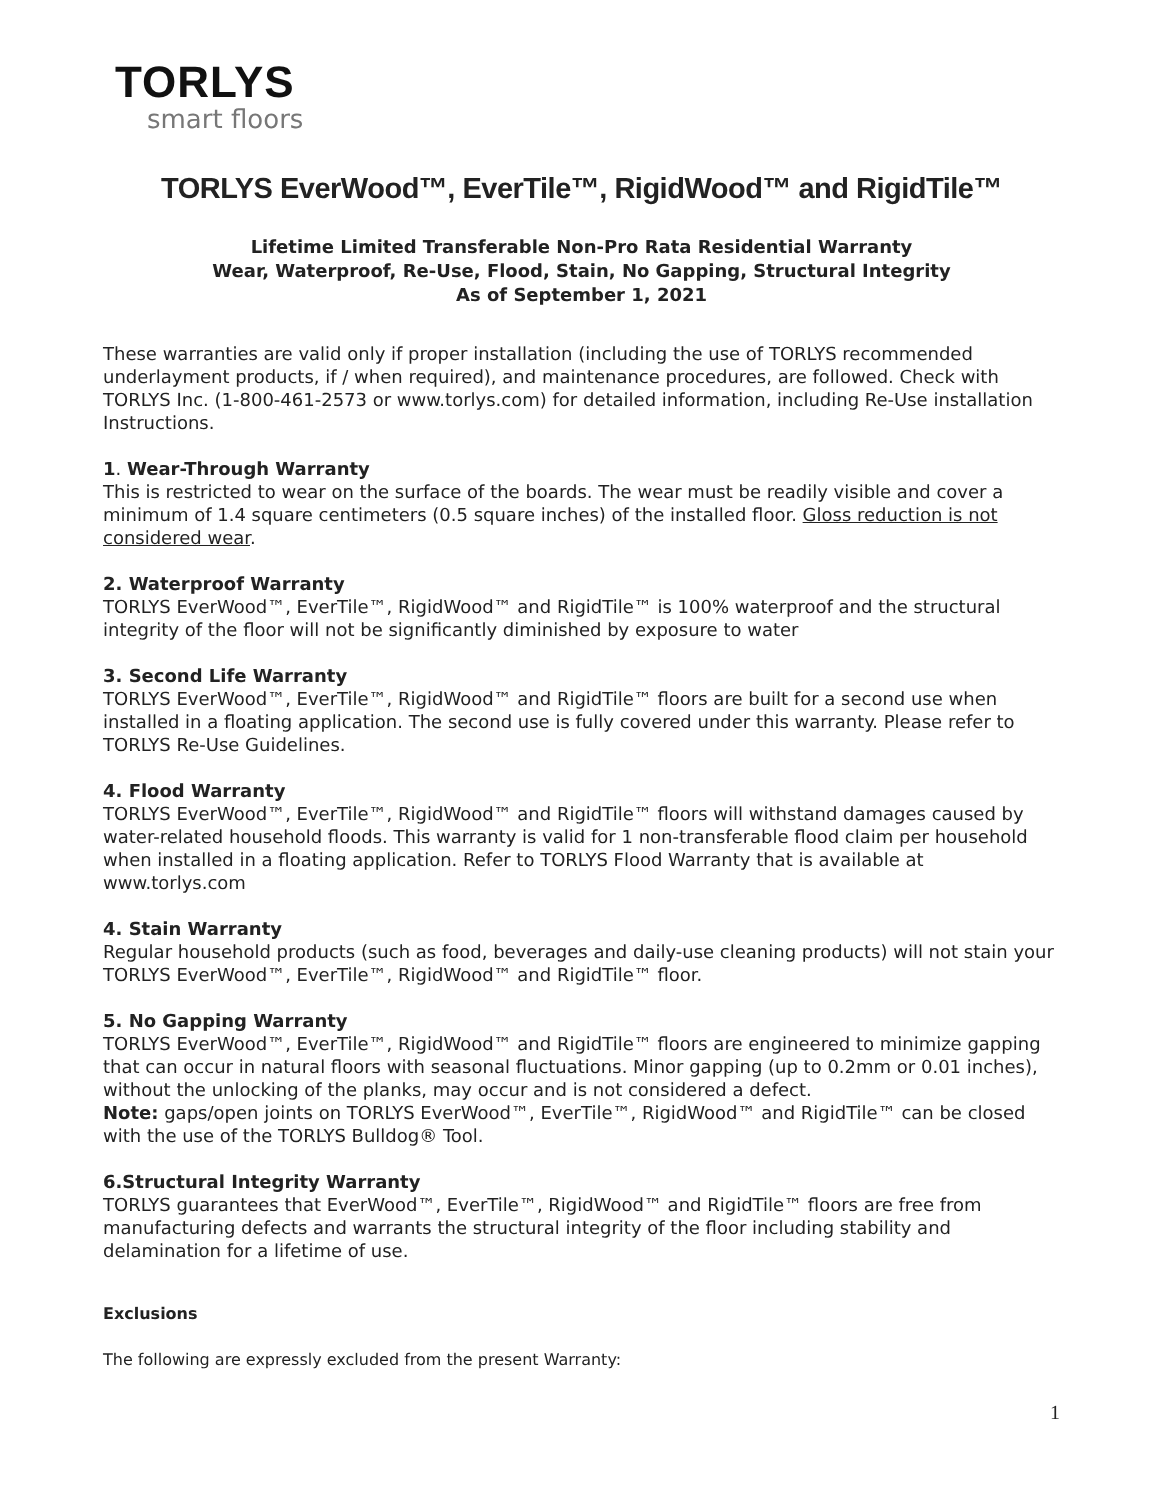TORLYS
smart floors
TORLYS EverWood™, EverTile™, RigidWood™ and RigidTile™
Lifetime Limited Transferable Non-Pro Rata Residential Warranty
Wear, Waterproof, Re-Use, Flood, Stain, No Gapping, Structural Integrity
As of September 1, 2021
These warranties are valid only if proper installation (including the use of TORLYS recommended underlayment products, if / when required), and maintenance procedures, are followed. Check with TORLYS Inc. (1-800-461-2573 or www.torlys.com) for detailed information, including Re-Use installation Instructions.
1. Wear-Through Warranty
This is restricted to wear on the surface of the boards. The wear must be readily visible and cover a minimum of 1.4 square centimeters (0.5 square inches) of the installed floor. Gloss reduction is not considered wear.
2. Waterproof Warranty
TORLYS EverWood™, EverTile™, RigidWood™ and RigidTile™ is 100% waterproof and the structural integrity of the floor will not be significantly diminished by exposure to water
3. Second Life Warranty
TORLYS EverWood™, EverTile™, RigidWood™ and RigidTile™ floors are built for a second use when installed in a floating application. The second use is fully covered under this warranty. Please refer to TORLYS Re-Use Guidelines.
4. Flood Warranty
TORLYS EverWood™, EverTile™, RigidWood™ and RigidTile™ floors will withstand damages caused by water-related household floods. This warranty is valid for 1 non-transferable flood claim per household when installed in a floating application. Refer to TORLYS Flood Warranty that is available at www.torlys.com
4. Stain Warranty
Regular household products (such as food, beverages and daily-use cleaning products) will not stain your TORLYS EverWood™, EverTile™, RigidWood™ and RigidTile™ floor.
5. No Gapping Warranty
TORLYS EverWood™, EverTile™, RigidWood™ and RigidTile™ floors are engineered to minimize gapping that can occur in natural floors with seasonal fluctuations. Minor gapping (up to 0.2mm or 0.01 inches), without the unlocking of the planks, may occur and is not considered a defect.
Note: gaps/open joints on TORLYS EverWood™, EverTile™, RigidWood™ and RigidTile™ can be closed with the use of the TORLYS Bulldog® Tool.
6.Structural Integrity Warranty
TORLYS guarantees that EverWood™, EverTile™, RigidWood™ and RigidTile™ floors are free from manufacturing defects and warrants the structural integrity of the floor including stability and delamination for a lifetime of use.
Exclusions
The following are expressly excluded from the present Warranty:
1